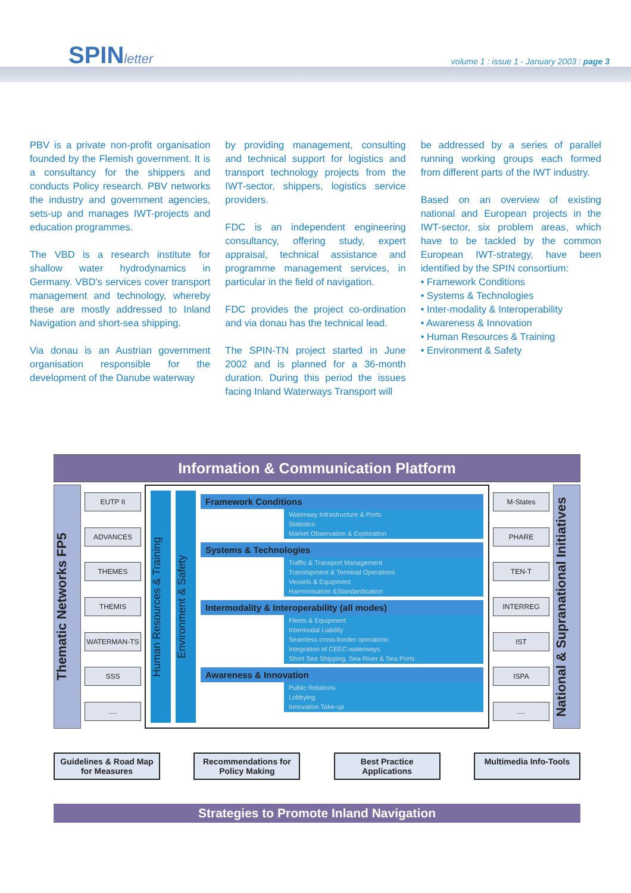SPINletter
volume 1 : issue 1 - January 2003 : page 3
PBV is a private non-profit organisation founded by the Flemish government. It is a consultancy for the shippers and conducts Policy research. PBV networks the industry and government agencies, sets-up and manages IWT-projects and education programmes.
The VBD is a research institute for shallow water hydrodynamics in Germany. VBD's services cover transport management and technology, whereby these are mostly addressed to Inland Navigation and short-sea shipping.
Via donau is an Austrian government organisation responsible for the development of the Danube waterway
by providing management, consulting and technical support for logistics and transport technology projects from the IWT-sector, shippers, logistics service providers.
FDC is an independent engineering consultancy, offering study, expert appraisal, technical assistance and programme management services, in particular in the field of navigation.
FDC provides the project co-ordination and via donau has the technical lead.
The SPIN-TN project started in June 2002 and is planned for a 36-month duration. During this period the issues facing Inland Waterways Transport will
be addressed by a series of parallel running working groups each formed from different parts of the IWT industry.
Based on an overview of existing national and European projects in the IWT-sector, six problem areas, which have to be tackled by the common European IWT-strategy, have been identified by the SPIN consortium:
• Framework Conditions
• Systems & Technologies
• Inter-modality & Interoperability
• Awareness & Innovation
• Human Resources & Training
• Environment & Safety
Information & Communication Platform
Thematic Networks FP5
EUTP II
ADVANCES
THEMES
THEMIS
WATERMAN-TS
SSS
....
Human Resources & Training
Environment & Safety
Framework Conditions
Waterway Infrastructure & Ports
Statistics
Market Observation & Exploration
Systems & Technologies
Traffic & Transport Management
Transhipment & Terminal Operations
Vessels & Equipment
Harmonisation &Standardisation
Intermodality & Interoperability (all modes)
Fleets & Equipment
Intermodal Liability
Seamless cross-border operations
Integration of CEEC-waterways
Short Sea Shipping, Sea-River & Sea Ports
Awareness & Innovation
Public Relations
Lobbying
Innovation Take-up
M-States
PHARE
TEN-T
INTERREG
IST
ISPA
....
National & Supranational Initiatives
Guidelines & Road Map for Measures Recommendations for Policy Making Best Practice Applications Multimedia Info-Tools
Strategies to Promote Inland Navigation